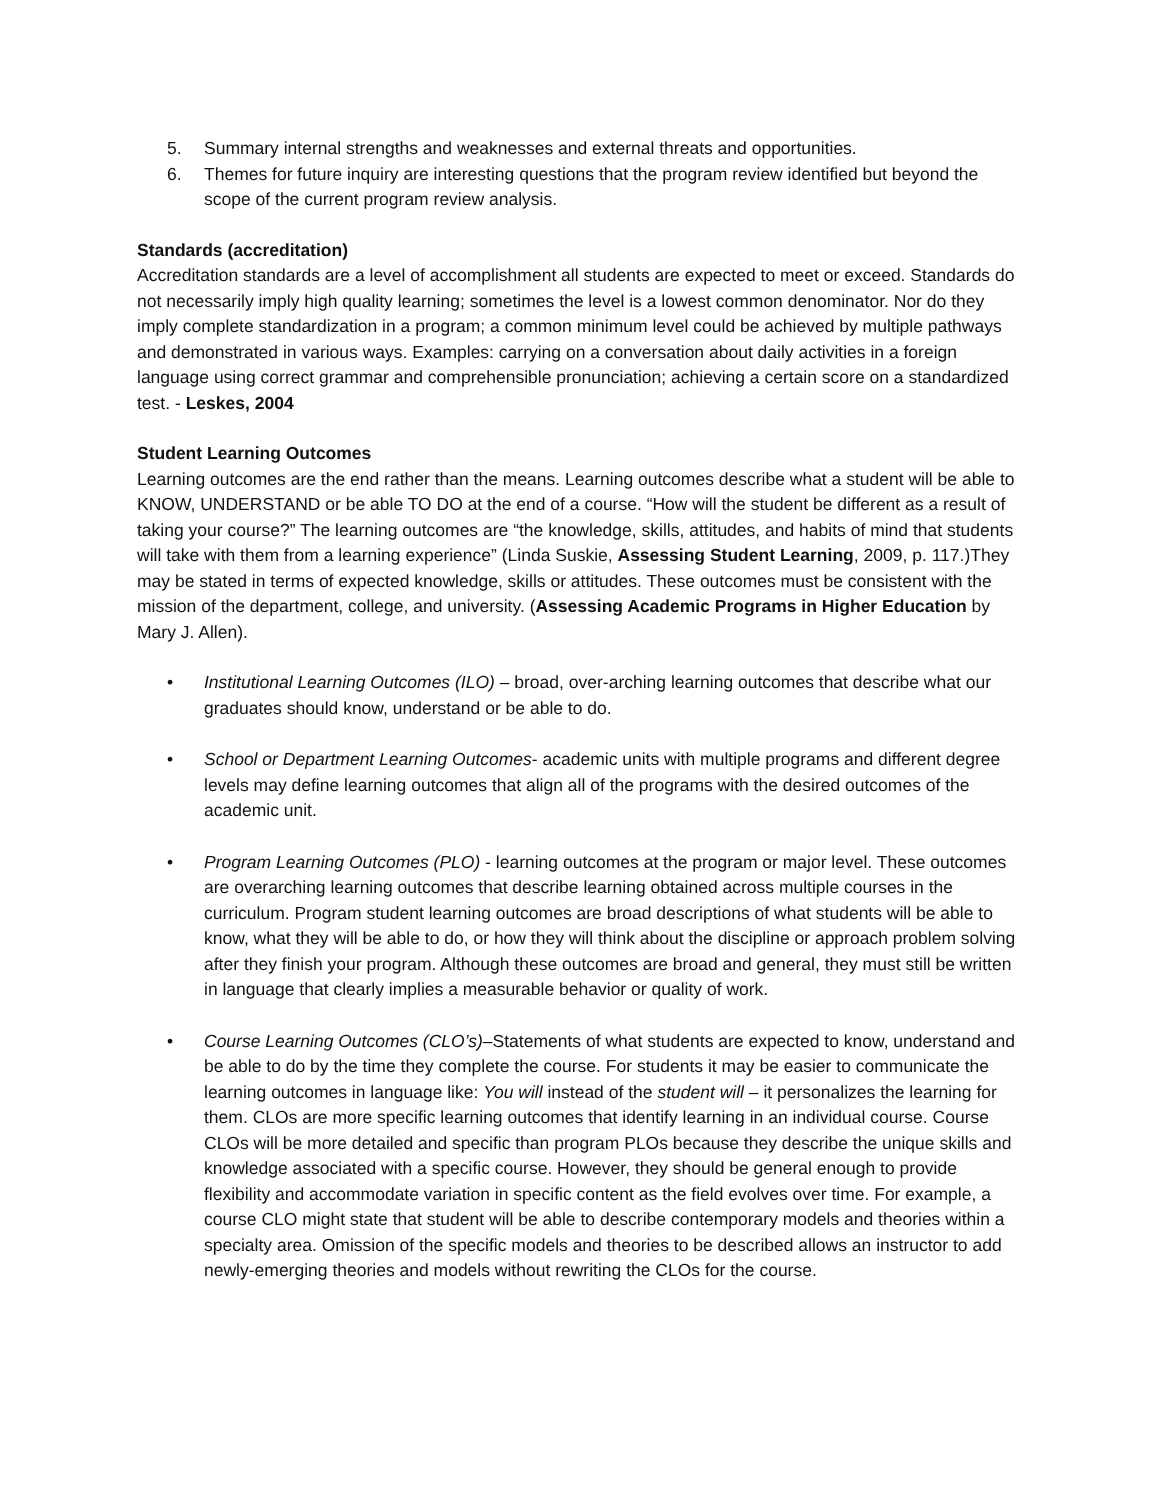5. Summary internal strengths and weaknesses and external threats and opportunities.
6. Themes for future inquiry are interesting questions that the program review identified but beyond the scope of the current program review analysis.
Standards (accreditation)
Accreditation standards are a level of accomplishment all students are expected to meet or exceed. Standards do not necessarily imply high quality learning; sometimes the level is a lowest common denominator. Nor do they imply complete standardization in a program; a common minimum level could be achieved by multiple pathways and demonstrated in various ways. Examples: carrying on a conversation about daily activities in a foreign language using correct grammar and comprehensible pronunciation; achieving a certain score on a standardized test. - Leskes, 2004
Student Learning Outcomes
Learning outcomes are the end rather than the means. Learning outcomes describe what a student will be able to KNOW, UNDERSTAND or be able TO DO at the end of a course. “How will the student be different as a result of taking your course?” The learning outcomes are “the knowledge, skills, attitudes, and habits of mind that students will take with them from a learning experience” (Linda Suskie, Assessing Student Learning, 2009, p. 117.)They may be stated in terms of expected knowledge, skills or attitudes. These outcomes must be consistent with the mission of the department, college, and university. (Assessing Academic Programs in Higher Education by Mary J. Allen).
• Institutional Learning Outcomes (ILO) – broad, over-arching learning outcomes that describe what our graduates should know, understand or be able to do.
• School or Department Learning Outcomes- academic units with multiple programs and different degree levels may define learning outcomes that align all of the programs with the desired outcomes of the academic unit.
• Program Learning Outcomes (PLO) - learning outcomes at the program or major level. These outcomes are overarching learning outcomes that describe learning obtained across multiple courses in the curriculum. Program student learning outcomes are broad descriptions of what students will be able to know, what they will be able to do, or how they will think about the discipline or approach problem solving after they finish your program. Although these outcomes are broad and general, they must still be written in language that clearly implies a measurable behavior or quality of work.
• Course Learning Outcomes (CLO’s)–Statements of what students are expected to know, understand and be able to do by the time they complete the course. For students it may be easier to communicate the learning outcomes in language like: You will instead of the student will – it personalizes the learning for them. CLOs are more specific learning outcomes that identify learning in an individual course. Course CLOs will be more detailed and specific than program PLOs because they describe the unique skills and knowledge associated with a specific course. However, they should be general enough to provide flexibility and accommodate variation in specific content as the field evolves over time. For example, a course CLO might state that student will be able to describe contemporary models and theories within a specialty area. Omission of the specific models and theories to be described allows an instructor to add newly-emerging theories and models without rewriting the CLOs for the course.